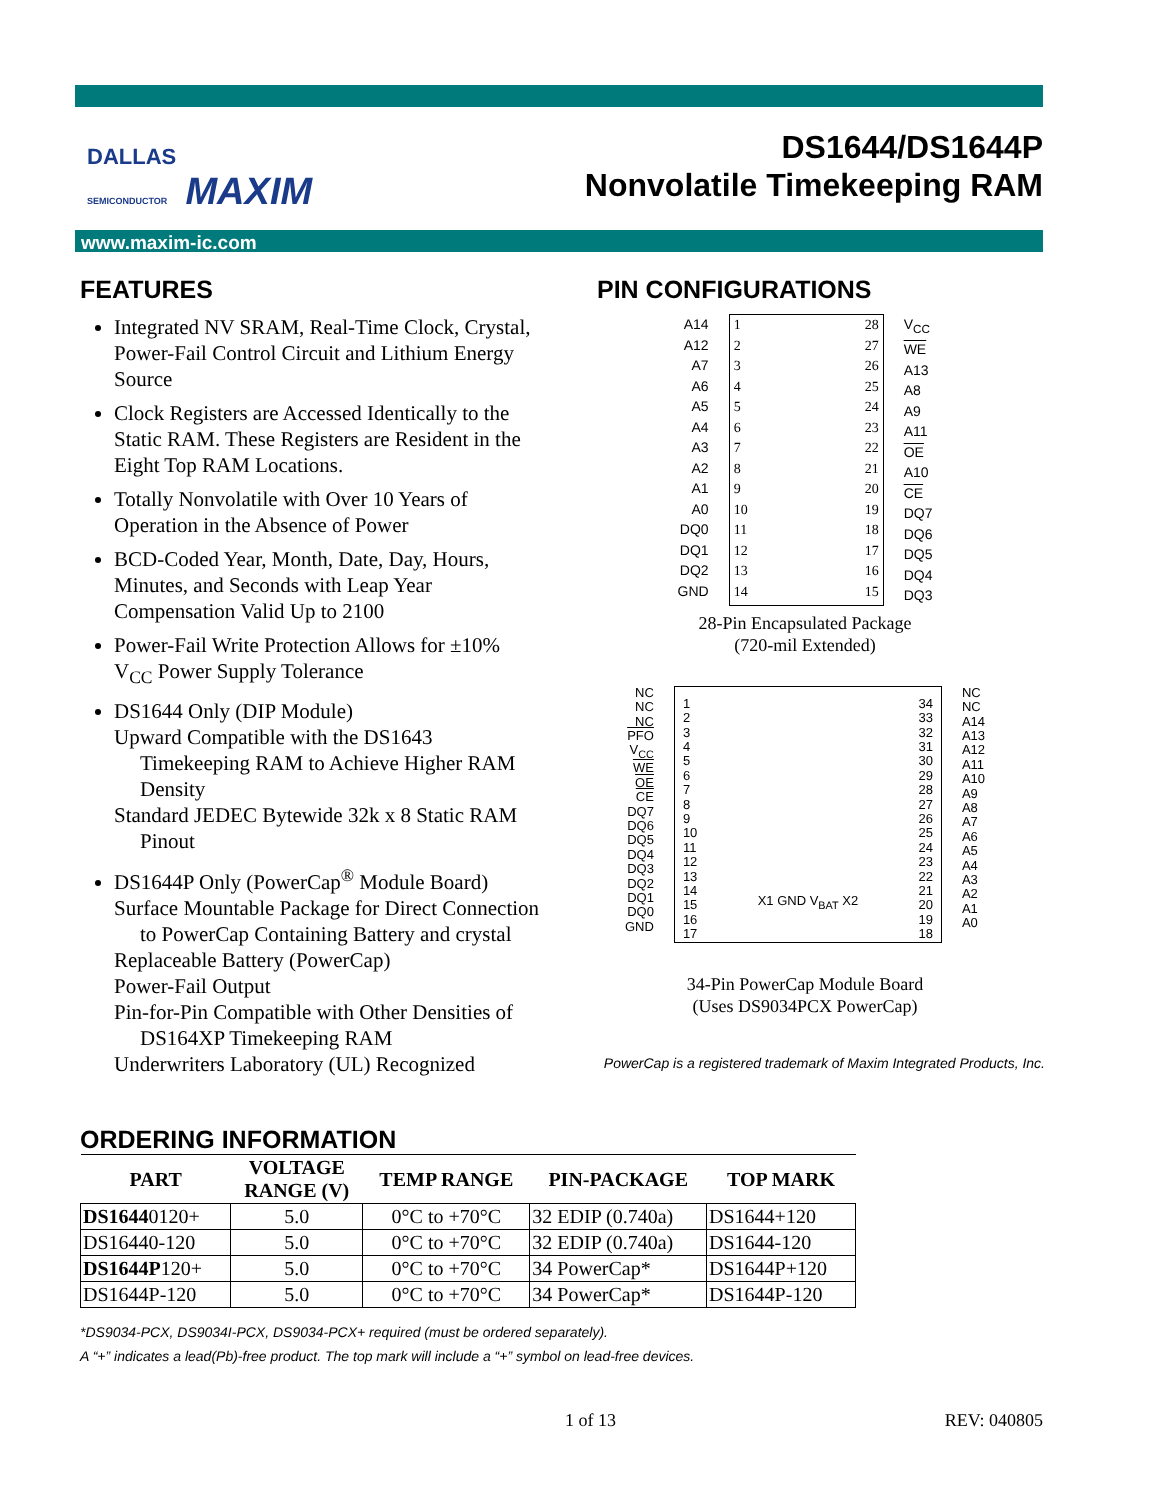DALLAS
SEMICONDUCTOR MAXIM
DS1644/DS1644P
Nonvolatile Timekeeping RAM
www.maxim-ic.com
FEATURES
Integrated NV SRAM, Real-Time Clock, Crystal, Power-Fail Control Circuit and Lithium Energy Source
Clock Registers are Accessed Identically to the Static RAM. These Registers are Resident in the Eight Top RAM Locations.
Totally Nonvolatile with Over 10 Years of Operation in the Absence of Power
BCD-Coded Year, Month, Date, Day, Hours, Minutes, and Seconds with Leap Year Compensation Valid Up to 2100
Power-Fail Write Protection Allows for ±10% V<sub>CC</sub> Power Supply Tolerance
DS1644 Only (DIP Module)
Upward Compatible with the DS1643 Timekeeping RAM to Achieve Higher RAM Density
Standard JEDEC Bytewide 32k x 8 Static RAM Pinout
DS1644P Only (PowerCap<sup>®</sup> Module Board)
Surface Mountable Package for Direct Connection to PowerCap Containing Battery and crystal
Replaceable Battery (PowerCap)
Power-Fail Output
Pin-for-Pin Compatible with Other Densities of DS164XP Timekeeping RAM
Underwriters Laboratory (UL) Recognized
PIN CONFIGURATIONS
A14
A12
A7
A6
A5
A4
A3
A2
A1
A0
DQ0
DQ1
DQ2
GND
1
2
3
4
5
6
7
8
9
10
11
12
13
14
28
27
26
25
24
23
22
21
20
19
18
17
16
15
V<sub>CC</sub>
WE
A13
A8
A9
A11
OE
A10
CE
DQ7
DQ6
DQ5
DQ4
DQ3
28-Pin Encapsulated Package
(720-mil Extended)
NC
NC
NC
PFO
V<sub>CC</sub>
WE
OE
CE
DQ7
DQ6
DQ5
DQ4
DQ3
DQ2
DQ1
DQ0
GND
1
2
3
4
5
6
7
8
9
10
11
12
13
14
15
16
17
X1 GND V<sub>BAT</sub> X2
34
33
32
31
30
29
28
27
26
25
24
23
22
21
20
19
18
NC
NC
A14
A13
A12
A11
A10
A9
A8
A7
A6
A5
A4
A3
A2
A1
A0
34-Pin PowerCap Module Board
(Uses DS9034PCX PowerCap)
PowerCap is a registered trademark of Maxim Integrated Products, Inc.
ORDERING INFORMATION
| PART | VOLTAGE RANGE (V) | TEMP RANGE | PIN-PACKAGE | TOP MARK |
| --- | --- | --- | --- | --- |
| DS1644 0120+ | 5.0 | 0°C to +70°C | 32 EDIP (0.740a) | DS1644+120 |
| DS16440-120 | 5.0 | 0°C to +70°C | 32 EDIP (0.740a) | DS1644-120 |
| DS1644P 120+ | 5.0 | 0°C to +70°C | 34 PowerCap* | DS1644P+120 |
| DS1644P-120 | 5.0 | 0°C to +70°C | 34 PowerCap* | DS1644P-120 |
*DS9034-PCX, DS9034I-PCX, DS9034-PCX+ required (must be ordered separately).
A “+” indicates a lead(Pb)-free product. The top mark will include a “+” symbol on lead-free devices.
1 of 13 REV: 040805